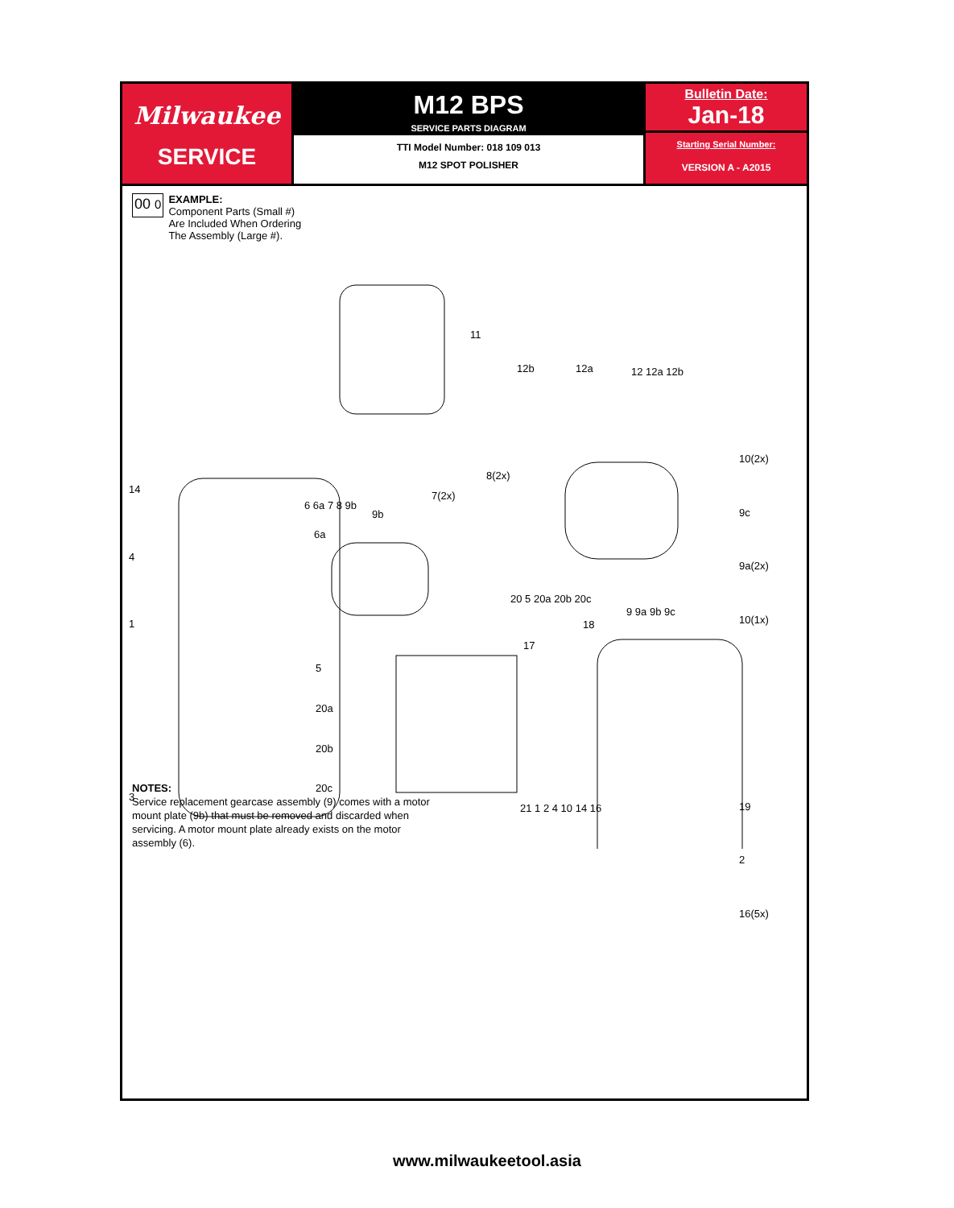Milwaukee
SERVICE
M12 BPS
SERVICE PARTS DIAGRAM
TTI Model Number: 018 109 013
M12 SPOT POLISHER
Bulletin Date:
Jan-18
Starting Serial Number:
VERSION A - A2015
00 0
EXAMPLE:
Component Parts (Small #)
Are Included When Ordering
The Assembly (Large #).
11
12b 12a 12 12a 12b
10(2x)
8(2x)
7(2x)
14
6 6a 7 8 9b
9b
6a
9c
4
9a(2x)
20 5 20a 20b 20c
9 9a 9b 9c
1 18 10(1x)
17
5
20a
20b
20c
3
19
21 1 2 4 10 14 16
2
16(5x)
NOTES:
Service replacement gearcase assembly (9) comes with a motor mount plate (9b) that must be removed and discarded when servicing. A motor mount plate already exists on the motor assembly (6).
www.milwaukeetool.asia